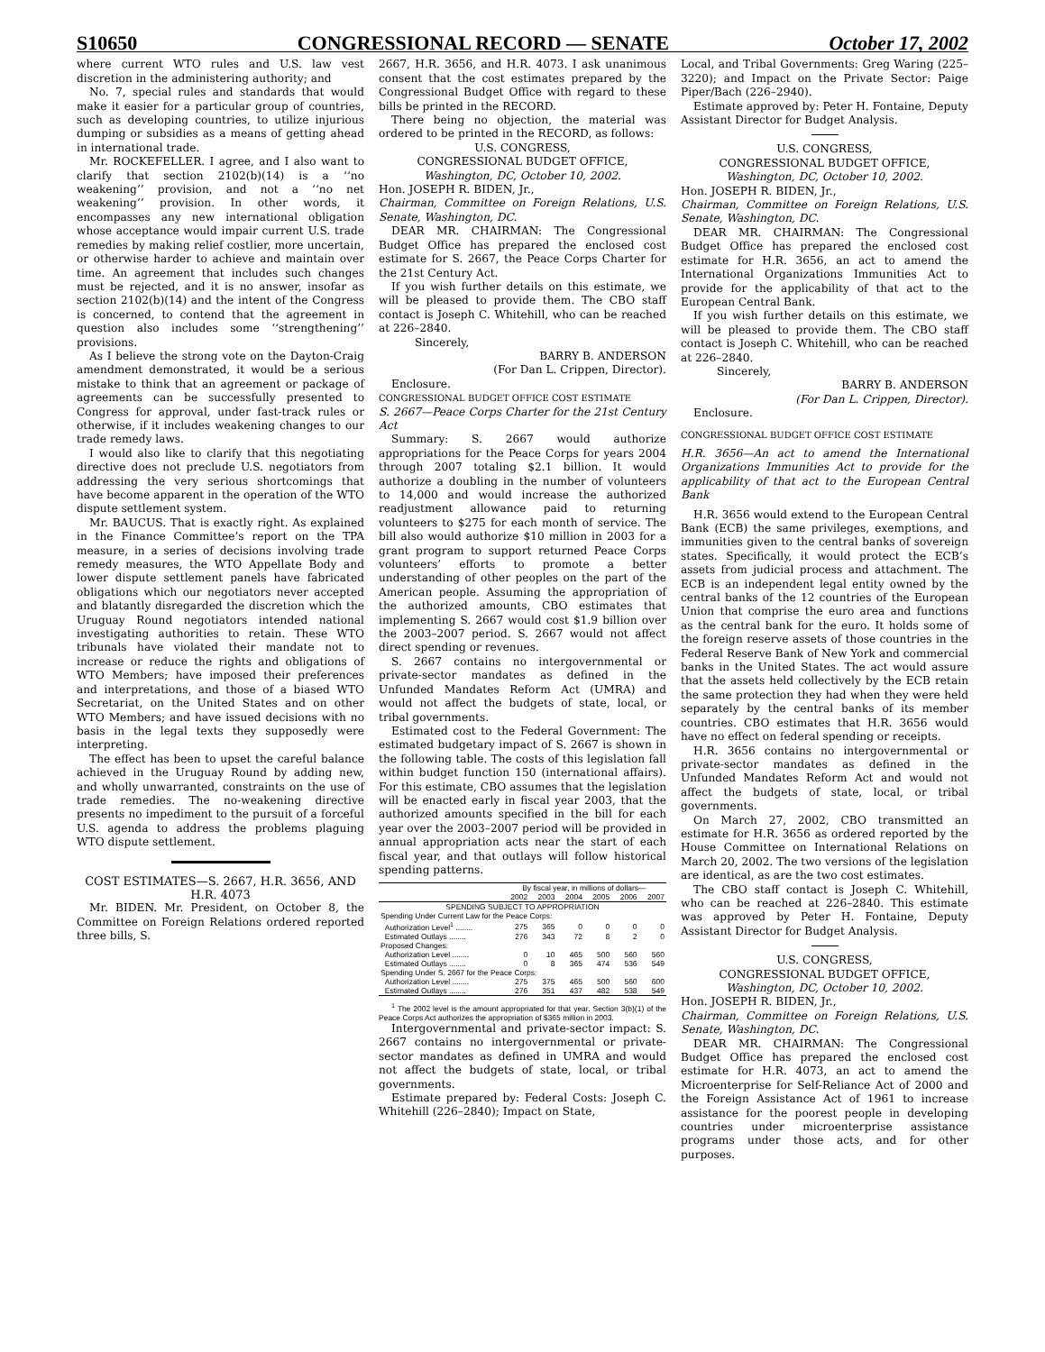S10650 CONGRESSIONAL RECORD — SENATE October 17, 2002
where current WTO rules and U.S. law vest discretion in the administering authority; and
No. 7, special rules and standards that would make it easier for a particular group of countries, such as developing countries, to utilize injurious dumping or subsidies as a means of getting ahead in international trade.
Mr. ROCKEFELLER. I agree, and I also want to clarify that section 2102(b)(14) is a ‘‘no weakening’’ provision, and not a ‘‘no net weakening’’ provision. In other words, it encompasses any new international obligation whose acceptance would impair current U.S. trade remedies by making relief costlier, more uncertain, or otherwise harder to achieve and maintain over time. An agreement that includes such changes must be rejected, and it is no answer, insofar as section 2102(b)(14) and the intent of the Congress is concerned, to contend that the agreement in question also includes some ‘‘strengthening’’ provisions.
As I believe the strong vote on the Dayton-Craig amendment demonstrated, it would be a serious mistake to think that an agreement or package of agreements can be successfully presented to Congress for approval, under fast-track rules or otherwise, if it includes weakening changes to our trade remedy laws.
I would also like to clarify that this negotiating directive does not preclude U.S. negotiators from addressing the very serious shortcomings that have become apparent in the operation of the WTO dispute settlement system.
Mr. BAUCUS. That is exactly right. As explained in the Finance Committee’s report on the TPA measure, in a series of decisions involving trade remedy measures, the WTO Appellate Body and lower dispute settlement panels have fabricated obligations which our negotiators never accepted and blatantly disregarded the discretion which the Uruguay Round negotiators intended national investigating authorities to retain. These WTO tribunals have violated their mandate not to increase or reduce the rights and obligations of WTO Members; have imposed their preferences and interpretations, and those of a biased WTO Secretariat, on the United States and on other WTO Members; and have issued decisions with no basis in the legal texts they supposedly were interpreting.
The effect has been to upset the careful balance achieved in the Uruguay Round by adding new, and wholly unwarranted, constraints on the use of trade remedies. The no-weakening directive presents no impediment to the pursuit of a forceful U.S. agenda to address the problems plaguing WTO dispute settlement.
COST ESTIMATES—S. 2667, H.R. 3656, AND H.R. 4073
Mr. BIDEN. Mr. President, on October 8, the Committee on Foreign Relations ordered reported three bills, S.
2667, H.R. 3656, and H.R. 4073. I ask unanimous consent that the cost estimates prepared by the Congressional Budget Office with regard to these bills be printed in the RECORD.
There being no objection, the material was ordered to be printed in the RECORD, as follows:
U.S. CONGRESS,
CONGRESSIONAL BUDGET OFFICE,
Washington, DC, October 10, 2002.
Hon. JOSEPH R. BIDEN, Jr.,
Chairman, Committee on Foreign Relations, U.S. Senate, Washington, DC.
DEAR MR. CHAIRMAN: The Congressional Budget Office has prepared the enclosed cost estimate for S. 2667, the Peace Corps Charter for the 21st Century Act.
If you wish further details on this estimate, we will be pleased to provide them. The CBO staff contact is Joseph C. Whitehill, who can be reached at 226–2840.
Sincerely,
BARRY B. ANDERSON
(For Dan L. Crippen, Director).
Enclosure.
CONGRESSIONAL BUDGET OFFICE COST ESTIMATE
S. 2667—Peace Corps Charter for the 21st Century Act
Summary: S. 2667 would authorize appropriations for the Peace Corps for years 2004 through 2007 totaling $2.1 billion. It would authorize a doubling in the number of volunteers to 14,000 and would increase the authorized readjustment allowance paid to returning volunteers to $275 for each month of service. The bill also would authorize $10 million in 2003 for a grant program to support returned Peace Corps volunteers’ efforts to promote a better understanding of other peoples on the part of the American people. Assuming the appropriation of the authorized amounts, CBO estimates that implementing S. 2667 would cost $1.9 billion over the 2003–2007 period. S. 2667 would not affect direct spending or revenues.
S. 2667 contains no intergovernmental or private-sector mandates as defined in the Unfunded Mandates Reform Act (UMRA) and would not affect the budgets of state, local, or tribal governments.
Estimated cost to the Federal Government: The estimated budgetary impact of S. 2667 is shown in the following table. The costs of this legislation fall within budget function 150 (international affairs). For this estimate, CBO assumes that the legislation will be enacted early in fiscal year 2003, that the authorized amounts specified in the bill for each year over the 2003–2007 period will be provided in annual appropriation acts near the start of each fiscal year, and that outlays will follow historical spending patterns.
| | By fiscal year, in millions of dollars— | | | | | |
| --- | --- | --- | --- | --- | --- | --- |
| | 2002 | 2003 | 2004 | 2005 | 2006 | 2007 |
| SPENDING SUBJECT TO APPROPRIATION | | | | | | |
| Spending Under Current Law for the Peace Corps: | | | | | | |
| Authorization Level<sup>1</sup> ........ | 275 | 365 | 0 | 0 | 0 | 0 |
| Estimated Outlays ........ | 276 | 343 | 72 | 8 | 2 | 0 |
| Proposed Changes: | | | | | | |
| Authorization Level ........ | 0 | 10 | 465 | 500 | 560 | 560 |
| Estimated Outlays ........ | 0 | 8 | 365 | 474 | 536 | 549 |
| Spending Under S. 2667 for the Peace Corps: | | | | | | |
| Authorization Level ........ | 275 | 375 | 465 | 500 | 560 | 600 |
| Estimated Outlays ........ | 276 | 351 | 437 | 482 | 538 | 549 |
<sup>1</sup> The 2002 level is the amount appropriated for that year. Section 3(b)(1) of the Peace Corps Act authorizes the appropriation of $365 million in 2003.
Intergovernmental and private-sector impact: S. 2667 contains no intergovernmental or private-sector mandates as defined in UMRA and would not affect the budgets of state, local, or tribal governments.
Estimate prepared by: Federal Costs: Joseph C. Whitehill (226–2840); Impact on State,
Local, and Tribal Governments: Greg Waring (225–3220); and Impact on the Private Sector: Paige Piper/Bach (226–2940).
Estimate approved by: Peter H. Fontaine, Deputy Assistant Director for Budget Analysis.
U.S. CONGRESS,
CONGRESSIONAL BUDGET OFFICE,
Washington, DC, October 10, 2002.
Hon. JOSEPH R. BIDEN, Jr.,
Chairman, Committee on Foreign Relations, U.S. Senate, Washington, DC.
DEAR MR. CHAIRMAN: The Congressional Budget Office has prepared the enclosed cost estimate for H.R. 3656, an act to amend the International Organizations Immunities Act to provide for the applicability of that act to the European Central Bank.
If you wish further details on this estimate, we will be pleased to provide them. The CBO staff contact is Joseph C. Whitehill, who can be reached at 226–2840.
Sincerely,
BARRY B. ANDERSON
(For Dan L. Crippen, Director).
Enclosure.
CONGRESSIONAL BUDGET OFFICE COST ESTIMATE
H.R. 3656—An act to amend the International Organizations Immunities Act to provide for the applicability of that act to the European Central Bank
H.R. 3656 would extend to the European Central Bank (ECB) the same privileges, exemptions, and immunities given to the central banks of sovereign states. Specifically, it would protect the ECB’s assets from judicial process and attachment. The ECB is an independent legal entity owned by the central banks of the 12 countries of the European Union that comprise the euro area and functions as the central bank for the euro. It holds some of the foreign reserve assets of those countries in the Federal Reserve Bank of New York and commercial banks in the United States. The act would assure that the assets held collectively by the ECB retain the same protection they had when they were held separately by the central banks of its member countries. CBO estimates that H.R. 3656 would have no effect on federal spending or receipts.
H.R. 3656 contains no intergovernmental or private-sector mandates as defined in the Unfunded Mandates Reform Act and would not affect the budgets of state, local, or tribal governments.
On March 27, 2002, CBO transmitted an estimate for H.R. 3656 as ordered reported by the House Committee on International Relations on March 20, 2002. The two versions of the legislation are identical, as are the two cost estimates.
The CBO staff contact is Joseph C. Whitehill, who can be reached at 226–2840. This estimate was approved by Peter H. Fontaine, Deputy Assistant Director for Budget Analysis.
U.S. CONGRESS,
CONGRESSIONAL BUDGET OFFICE,
Washington, DC, October 10, 2002.
Hon. JOSEPH R. BIDEN, Jr.,
Chairman, Committee on Foreign Relations, U.S. Senate, Washington, DC.
DEAR MR. CHAIRMAN: The Congressional Budget Office has prepared the enclosed cost estimate for H.R. 4073, an act to amend the Microenterprise for Self-Reliance Act of 2000 and the Foreign Assistance Act of 1961 to increase assistance for the poorest people in developing countries under microenterprise assistance programs under those acts, and for other purposes.